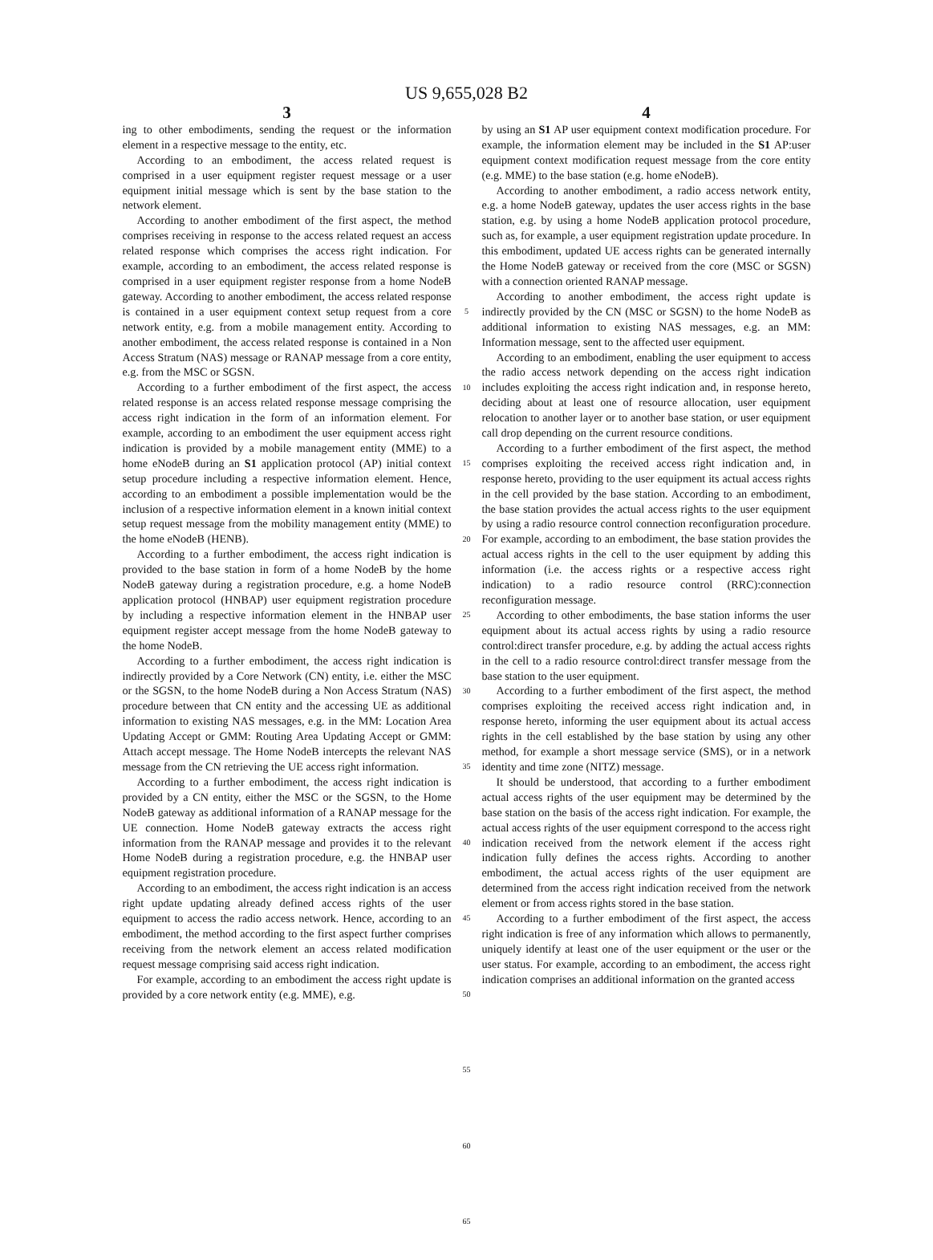US 9,655,028 B2
3
ing to other embodiments, sending the request or the information element in a respective message to the entity, etc.
According to an embodiment, the access related request is comprised in a user equipment register request message or a user equipment initial message which is sent by the base station to the network element.
According to another embodiment of the first aspect, the method comprises receiving in response to the access related request an access related response which comprises the access right indication. For example, according to an embodiment, the access related response is comprised in a user equipment register response from a home NodeB gateway. According to another embodiment, the access related response is contained in a user equipment context setup request from a core network entity, e.g. from a mobile management entity. According to another embodiment, the access related response is contained in a Non Access Stratum (NAS) message or RANAP message from a core entity, e.g. from the MSC or SGSN.
According to a further embodiment of the first aspect, the access related response is an access related response message comprising the access right indication in the form of an information element. For example, according to an embodiment the user equipment access right indication is provided by a mobile management entity (MME) to a home eNodeB during an S1 application protocol (AP) initial context setup procedure including a respective information element. Hence, according to an embodiment a possible implementation would be the inclusion of a respective information element in a known initial context setup request message from the mobility management entity (MME) to the home eNodeB (HENB).
According to a further embodiment, the access right indication is provided to the base station in form of a home NodeB by the home NodeB gateway during a registration procedure, e.g. a home NodeB application protocol (HNBAP) user equipment registration procedure by including a respective information element in the HNBAP user equipment register accept message from the home NodeB gateway to the home NodeB.
According to a further embodiment, the access right indication is indirectly provided by a Core Network (CN) entity, i.e. either the MSC or the SGSN, to the home NodeB during a Non Access Stratum (NAS) procedure between that CN entity and the accessing UE as additional information to existing NAS messages, e.g. in the MM: Location Area Updating Accept or GMM: Routing Area Updating Accept or GMM: Attach accept message. The Home NodeB intercepts the relevant NAS message from the CN retrieving the UE access right information.
According to a further embodiment, the access right indication is provided by a CN entity, either the MSC or the SGSN, to the Home NodeB gateway as additional information of a RANAP message for the UE connection. Home NodeB gateway extracts the access right information from the RANAP message and provides it to the relevant Home NodeB during a registration procedure, e.g. the HNBAP user equipment registration procedure.
According to an embodiment, the access right indication is an access right update updating already defined access rights of the user equipment to access the radio access network. Hence, according to an embodiment, the method according to the first aspect further comprises receiving from the network element an access related modification request message comprising said access right indication.
For example, according to an embodiment the access right update is provided by a core network entity (e.g. MME), e.g.
5
10
15
20
25
30
35
40
45
50
55
60
65
4
by using an S1 AP user equipment context modification procedure. For example, the information element may be included in the S1 AP:user equipment context modification request message from the core entity (e.g. MME) to the base station (e.g. home eNodeB).
According to another embodiment, a radio access network entity, e.g. a home NodeB gateway, updates the user access rights in the base station, e.g. by using a home NodeB application protocol procedure, such as, for example, a user equipment registration update procedure. In this embodiment, updated UE access rights can be generated internally the Home NodeB gateway or received from the core (MSC or SGSN) with a connection oriented RANAP message.
According to another embodiment, the access right update is indirectly provided by the CN (MSC or SGSN) to the home NodeB as additional information to existing NAS messages, e.g. an MM: Information message, sent to the affected user equipment.
According to an embodiment, enabling the user equipment to access the radio access network depending on the access right indication includes exploiting the access right indication and, in response hereto, deciding about at least one of resource allocation, user equipment relocation to another layer or to another base station, or user equipment call drop depending on the current resource conditions.
According to a further embodiment of the first aspect, the method comprises exploiting the received access right indication and, in response hereto, providing to the user equipment its actual access rights in the cell provided by the base station. According to an embodiment, the base station provides the actual access rights to the user equipment by using a radio resource control connection reconfiguration procedure. For example, according to an embodiment, the base station provides the actual access rights in the cell to the user equipment by adding this information (i.e. the access rights or a respective access right indication) to a radio resource control (RRC):connection reconfiguration message.
According to other embodiments, the base station informs the user equipment about its actual access rights by using a radio resource control:direct transfer procedure, e.g. by adding the actual access rights in the cell to a radio resource control:direct transfer message from the base station to the user equipment.
According to a further embodiment of the first aspect, the method comprises exploiting the received access right indication and, in response hereto, informing the user equipment about its actual access rights in the cell established by the base station by using any other method, for example a short message service (SMS), or in a network identity and time zone (NITZ) message.
It should be understood, that according to a further embodiment actual access rights of the user equipment may be determined by the base station on the basis of the access right indication. For example, the actual access rights of the user equipment correspond to the access right indication received from the network element if the access right indication fully defines the access rights. According to another embodiment, the actual access rights of the user equipment are determined from the access right indication received from the network element or from access rights stored in the base station.
According to a further embodiment of the first aspect, the access right indication is free of any information which allows to permanently, uniquely identify at least one of the user equipment or the user or the user status. For example, according to an embodiment, the access right indication comprises an additional information on the granted access